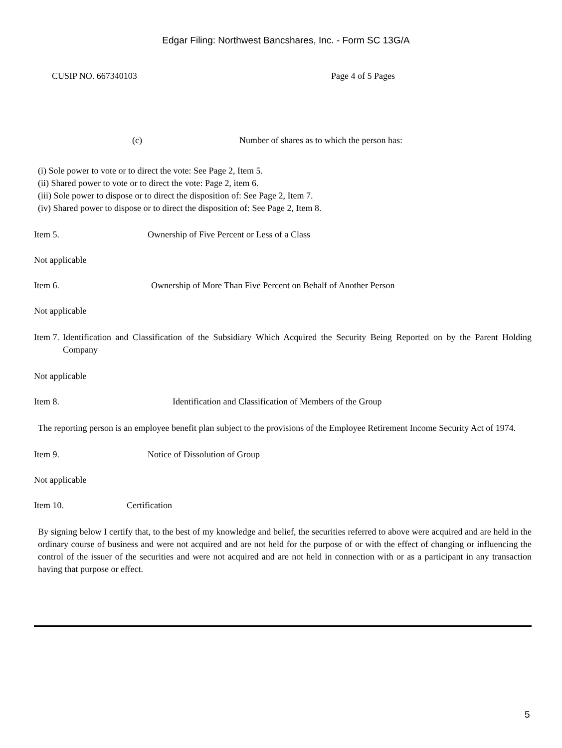Edgar Filing: Northwest Bancshares, Inc. - Form SC 13G/A
CUSIP NO. 667340103 Page 4 of 5 Pages
(c) Number of shares as to which the person has:
(i) Sole power to vote or to direct the vote: See Page 2, Item 5.
(ii) Shared power to vote or to direct the vote: Page 2, item 6.
(iii) Sole power to dispose or to direct the disposition of: See Page 2, Item 7.
(iv) Shared power to dispose or to direct the disposition of: See Page 2, Item 8.
Item 5. Ownership of Five Percent or Less of a Class
Not applicable
Item 6. Ownership of More Than Five Percent on Behalf of Another Person
Not applicable
Item 7. Identification and Classification of the Subsidiary Which Acquired the Security Being Reported on by the Parent Holding Company
Not applicable
Item 8. Identification and Classification of Members of the Group
The reporting person is an employee benefit plan subject to the provisions of the Employee Retirement Income Security Act of 1974.
Item 9. Notice of Dissolution of Group
Not applicable
Item 10. Certification
By signing below I certify that, to the best of my knowledge and belief, the securities referred to above were acquired and are held in the ordinary course of business and were not acquired and are not held for the purpose of or with the effect of changing or influencing the control of the issuer of the securities and were not acquired and are not held in connection with or as a participant in any transaction having that purpose or effect.
5